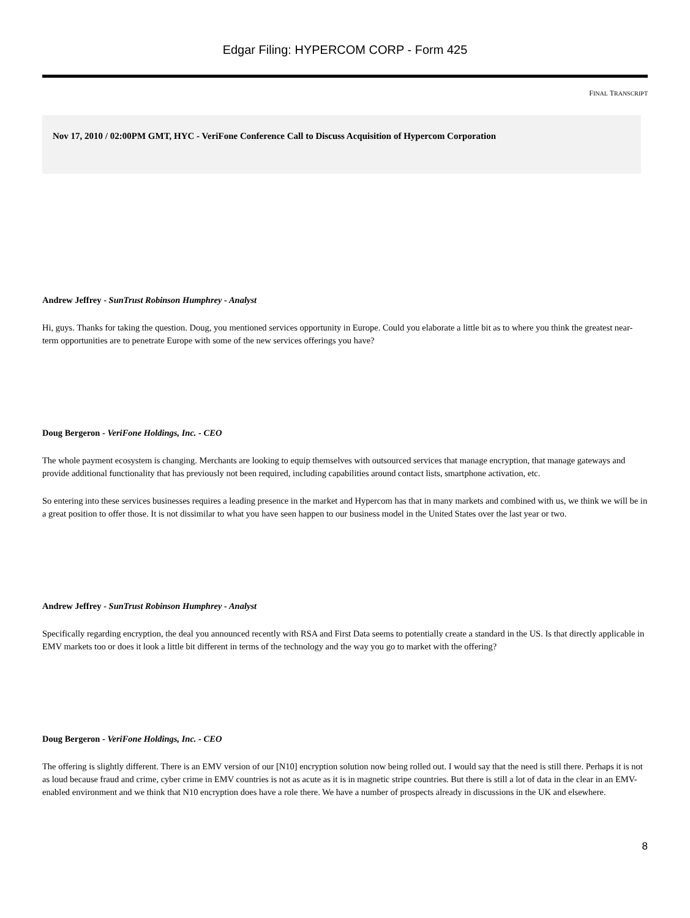Edgar Filing: HYPERCOM CORP - Form 425
FINAL TRANSCRIPT
Nov 17, 2010 / 02:00PM GMT, HYC - VeriFone Conference Call to Discuss Acquisition of Hypercom Corporation
Andrew Jeffrey - SunTrust Robinson Humphrey - Analyst
Hi, guys. Thanks for taking the question. Doug, you mentioned services opportunity in Europe. Could you elaborate a little bit as to where you think the greatest near-term opportunities are to penetrate Europe with some of the new services offerings you have?
Doug Bergeron - VeriFone Holdings, Inc. - CEO
The whole payment ecosystem is changing. Merchants are looking to equip themselves with outsourced services that manage encryption, that manage gateways and provide additional functionality that has previously not been required, including capabilities around contact lists, smartphone activation, etc.
So entering into these services businesses requires a leading presence in the market and Hypercom has that in many markets and combined with us, we think we will be in a great position to offer those. It is not dissimilar to what you have seen happen to our business model in the United States over the last year or two.
Andrew Jeffrey - SunTrust Robinson Humphrey - Analyst
Specifically regarding encryption, the deal you announced recently with RSA and First Data seems to potentially create a standard in the US. Is that directly applicable in EMV markets too or does it look a little bit different in terms of the technology and the way you go to market with the offering?
Doug Bergeron - VeriFone Holdings, Inc. - CEO
The offering is slightly different. There is an EMV version of our [N10] encryption solution now being rolled out. I would say that the need is still there. Perhaps it is not as loud because fraud and crime, cyber crime in EMV countries is not as acute as it is in magnetic stripe countries. But there is still a lot of data in the clear in an EMV-enabled environment and we think that N10 encryption does have a role there. We have a number of prospects already in discussions in the UK and elsewhere.
8